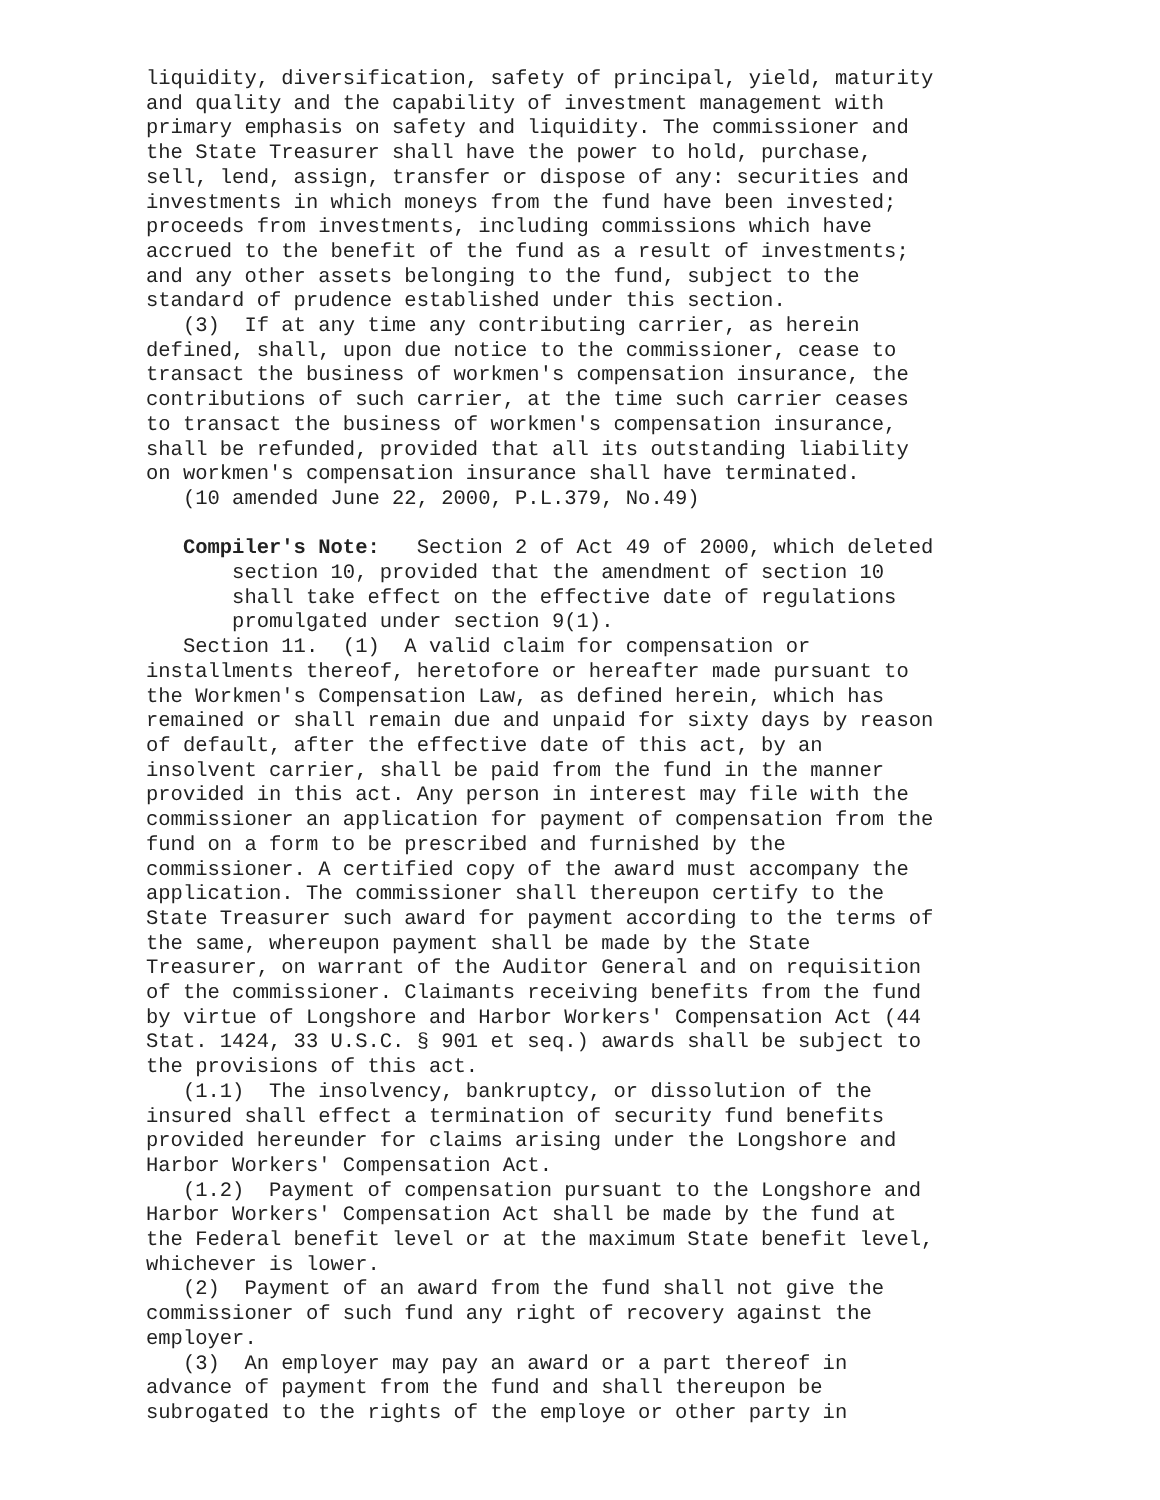liquidity, diversification, safety of principal, yield, maturity and quality and the capability of investment management with primary emphasis on safety and liquidity. The commissioner and the State Treasurer shall have the power to hold, purchase, sell, lend, assign, transfer or dispose of any: securities and investments in which moneys from the fund have been invested; proceeds from investments, including commissions which have accrued to the benefit of the fund as a result of investments; and any other assets belonging to the fund, subject to the standard of prudence established under this section. (3) If at any time any contributing carrier, as herein defined, shall, upon due notice to the commissioner, cease to transact the business of workmen's compensation insurance, the contributions of such carrier, at the time such carrier ceases to transact the business of workmen's compensation insurance, shall be refunded, provided that all its outstanding liability on workmen's compensation insurance shall have terminated. (10 amended June 22, 2000, P.L.379, No.49) Compiler's Note: Section 2 of Act 49 of 2000, which deleted section 10, provided that the amendment of section 10 shall take effect on the effective date of regulations promulgated under section 9(1). Section 11. (1) A valid claim for compensation or installments thereof, heretofore or hereafter made pursuant to the Workmen's Compensation Law, as defined herein, which has remained or shall remain due and unpaid for sixty days by reason of default, after the effective date of this act, by an insolvent carrier, shall be paid from the fund in the manner provided in this act. Any person in interest may file with the commissioner an application for payment of compensation from the fund on a form to be prescribed and furnished by the commissioner. A certified copy of the award must accompany the application. The commissioner shall thereupon certify to the State Treasurer such award for payment according to the terms of the same, whereupon payment shall be made by the State Treasurer, on warrant of the Auditor General and on requisition of the commissioner. Claimants receiving benefits from the fund by virtue of Longshore and Harbor Workers' Compensation Act (44 Stat. 1424, 33 U.S.C. § 901 et seq.) awards shall be subject to the provisions of this act. (1.1) The insolvency, bankruptcy, or dissolution of the insured shall effect a termination of security fund benefits provided hereunder for claims arising under the Longshore and Harbor Workers' Compensation Act. (1.2) Payment of compensation pursuant to the Longshore and Harbor Workers' Compensation Act shall be made by the fund at the Federal benefit level or at the maximum State benefit level, whichever is lower. (2) Payment of an award from the fund shall not give the commissioner of such fund any right of recovery against the employer. (3) An employer may pay an award or a part thereof in advance of payment from the fund and shall thereupon be subrogated to the rights of the employe or other party in